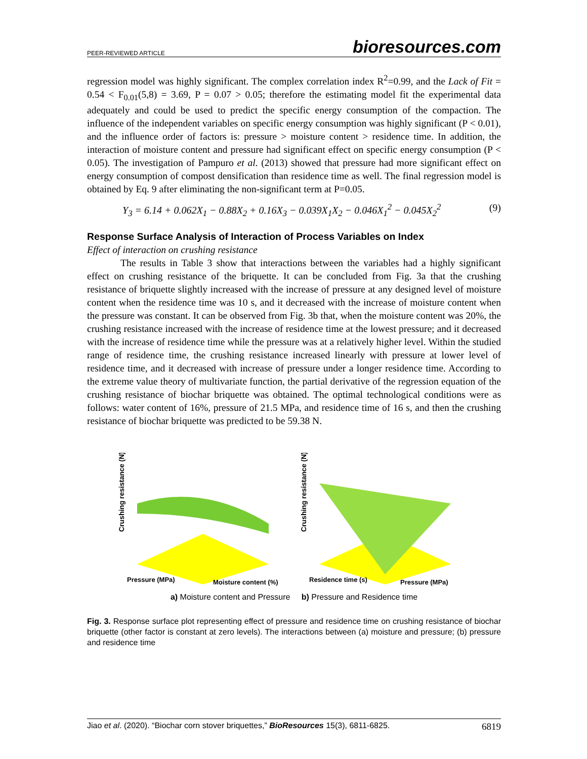PEER-REVIEWED ARTICLE bioresources.com
regression model was highly significant. The complex correlation index R<sup>2</sup>=0.99, and the Lack of Fit = 0.54 < F<sub>0.01</sub>(5,8) = 3.69, P = 0.07 > 0.05; therefore the estimating model fit the experimental data adequately and could be used to predict the specific energy consumption of the compaction. The influence of the independent variables on specific energy consumption was highly significant (P < 0.01), and the influence order of factors is: pressure > moisture content > residence time. In addition, the interaction of moisture content and pressure had significant effect on specific energy consumption (P < 0.05). The investigation of Pampuro et al. (2013) showed that pressure had more significant effect on energy consumption of compost densification than residence time as well. The final regression model is obtained by Eq. 9 after eliminating the non-significant term at P=0.05.
Y<sub>3</sub> = 6.14 + 0.062X<sub>1</sub> − 0.88X<sub>2</sub> + 0.16X<sub>3</sub> − 0.039X<sub>1</sub>X<sub>2</sub> − 0.046X<sub>1</sub><sup>2</sup> − 0.045X<sub>2</sub><sup>2</sup> (9)
Response Surface Analysis of Interaction of Process Variables on Index
Effect of interaction on crushing resistance
The results in Table 3 show that interactions between the variables had a highly significant effect on crushing resistance of the briquette. It can be concluded from Fig. 3a that the crushing resistance of briquette slightly increased with the increase of pressure at any designed level of moisture content when the residence time was 10 s, and it decreased with the increase of moisture content when the pressure was constant. It can be observed from Fig. 3b that, when the moisture content was 20%, the crushing resistance increased with the increase of residence time at the lowest pressure; and it decreased with the increase of residence time while the pressure was at a relatively higher level. Within the studied range of residence time, the crushing resistance increased linearly with pressure at lower level of residence time, and it decreased with increase of pressure under a longer residence time. According to the extreme value theory of multivariate function, the partial derivative of the regression equation of the crushing resistance of biochar briquette was obtained. The optimal technological conditions were as follows: water content of 16%, pressure of 21.5 MPa, and residence time of 16 s, and then the crushing resistance of biochar briquette was predicted to be 59.38 N.
Crushing resistance (N)
Pressure (MPa)
Moisture content (%)
Crushing resistance (N)
Residence time (s)
Pressure (MPa)
a) Moisture content and Pressure b) Pressure and Residence time
Fig. 3. Response surface plot representing effect of pressure and residence time on crushing resistance of biochar briquette (other factor is constant at zero levels). The interactions between (a) moisture and pressure; (b) pressure and residence time
Jiao et al. (2020). “Biochar corn stover briquettes,” BioResources 15(3), 6811-6825. 6819